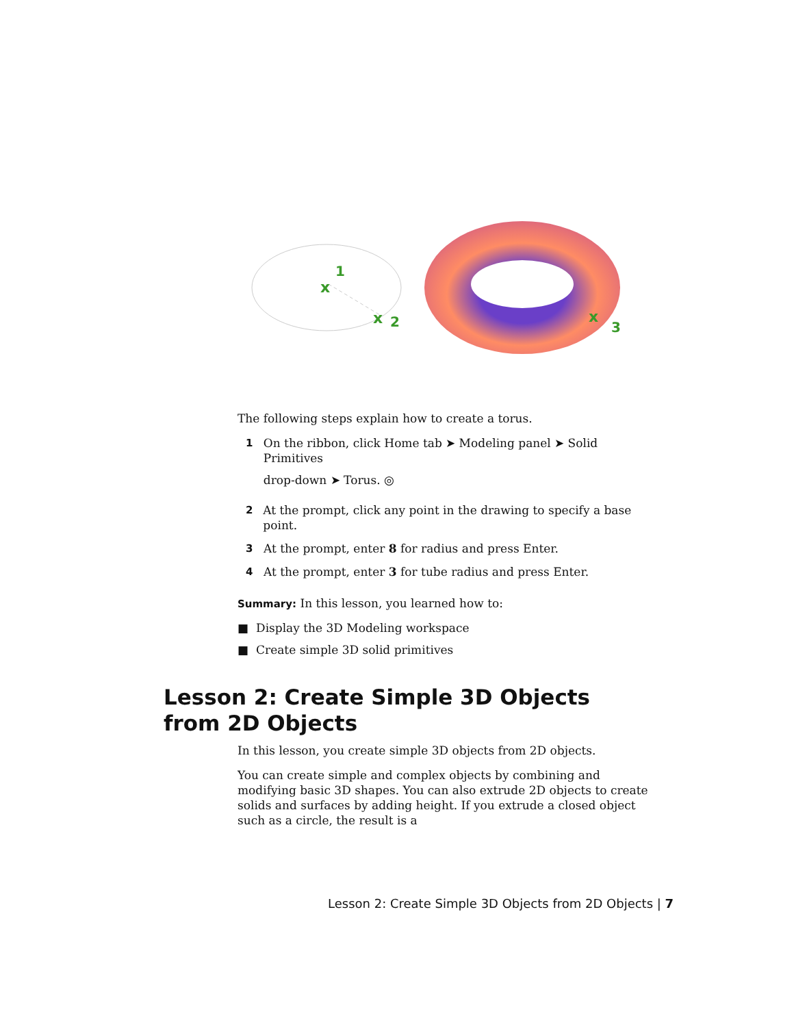x
1
x
2
x
3
The following steps explain how to create a torus.
1 On the ribbon, click Home tab ➤ Modeling panel ➤ Solid Primitives
drop-down ➤ Torus. ◎
2 At the prompt, click any point in the drawing to specify a base point.
3 At the prompt, enter 8 for radius and press Enter.
4 At the prompt, enter 3 for tube radius and press Enter.
Summary: In this lesson, you learned how to:
■ Display the 3D Modeling workspace
■ Create simple 3D solid primitives
Lesson 2: Create Simple 3D Objects from 2D Objects
In this lesson, you create simple 3D objects from 2D objects.
You can create simple and complex objects by combining and modifying basic 3D shapes. You can also extrude 2D objects to create solids and surfaces by adding height. If you extrude a closed object such as a circle, the result is a
Lesson 2: Create Simple 3D Objects from 2D Objects | 7